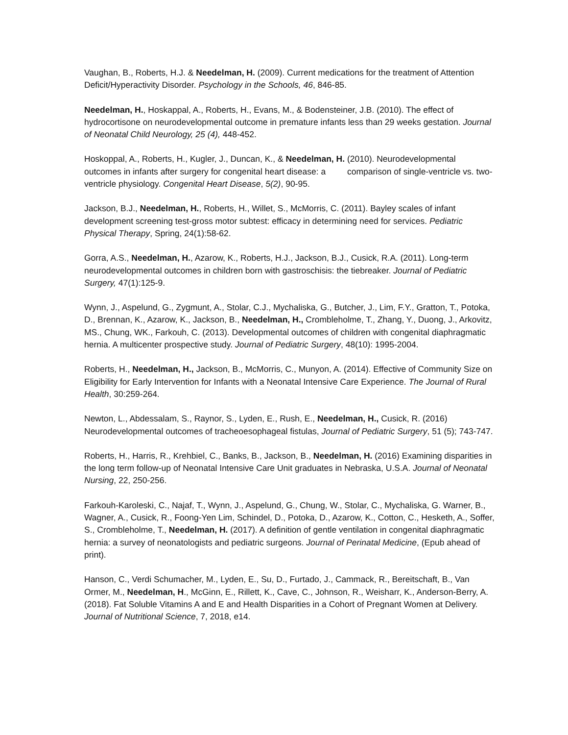Vaughan, B., Roberts, H.J. & Needelman, H. (2009). Current medications for the treatment of Attention Deficit/Hyperactivity Disorder. Psychology in the Schools, 46, 846-85.
Needelman, H., Hoskappal, A., Roberts, H., Evans, M., & Bodensteiner, J.B. (2010). The effect of hydrocortisone on neurodevelopmental outcome in premature infants less than 29 weeks gestation. Journal of Neonatal Child Neurology, 25 (4), 448-452.
Hoskoppal, A., Roberts, H., Kugler, J., Duncan, K., & Needelman, H. (2010). Neurodevelopmental outcomes in infants after surgery for congenital heart disease: a comparison of single-ventricle vs. two-ventricle physiology. Congenital Heart Disease, 5(2), 90-95.
Jackson, B.J., Needelman, H., Roberts, H., Willet, S., McMorris, C. (2011). Bayley scales of infant development screening test-gross motor subtest: efficacy in determining need for services. Pediatric Physical Therapy, Spring, 24(1):58-62.
Gorra, A.S., Needelman, H., Azarow, K., Roberts, H.J., Jackson, B.J., Cusick, R.A. (2011). Long-term neurodevelopmental outcomes in children born with gastroschisis: the tiebreaker. Journal of Pediatric Surgery, 47(1):125-9.
Wynn, J., Aspelund, G., Zygmunt, A., Stolar, C.J., Mychaliska, G., Butcher, J., Lim, F.Y., Gratton, T., Potoka, D., Brennan, K., Azarow, K., Jackson, B., Needelman, H., Crombleholme, T., Zhang, Y., Duong, J., Arkovitz, MS., Chung, WK., Farkouh, C. (2013). Developmental outcomes of children with congenital diaphragmatic hernia. A multicenter prospective study. Journal of Pediatric Surgery, 48(10): 1995-2004.
Roberts, H., Needelman, H., Jackson, B., McMorris, C., Munyon, A. (2014). Effective of Community Size on Eligibility for Early Intervention for Infants with a Neonatal Intensive Care Experience. The Journal of Rural Health, 30:259-264.
Newton, L., Abdessalam, S., Raynor, S., Lyden, E., Rush, E., Needelman, H., Cusick, R. (2016) Neurodevelopmental outcomes of tracheoesophageal fistulas, Journal of Pediatric Surgery, 51 (5); 743-747.
Roberts, H., Harris, R., Krehbiel, C., Banks, B., Jackson, B., Needelman, H. (2016) Examining disparities in the long term follow-up of Neonatal Intensive Care Unit graduates in Nebraska, U.S.A. Journal of Neonatal Nursing, 22, 250-256.
Farkouh-Karoleski, C., Najaf, T., Wynn, J., Aspelund, G., Chung, W., Stolar, C., Mychaliska, G. Warner, B., Wagner, A., Cusick, R., Foong-Yen Lim, Schindel, D., Potoka, D., Azarow, K., Cotton, C., Hesketh, A., Soffer, S., Crombleholme, T., Needelman, H. (2017). A definition of gentle ventilation in congenital diaphragmatic hernia: a survey of neonatologists and pediatric surgeons. Journal of Perinatal Medicine, (Epub ahead of print).
Hanson, C., Verdi Schumacher, M., Lyden, E., Su, D., Furtado, J., Cammack, R., Bereitschaft, B., Van Ormer, M., Needelman, H., McGinn, E., Rillett, K., Cave, C., Johnson, R., Weisharr, K., Anderson-Berry, A. (2018). Fat Soluble Vitamins A and E and Health Disparities in a Cohort of Pregnant Women at Delivery. Journal of Nutritional Science, 7, 2018, e14.